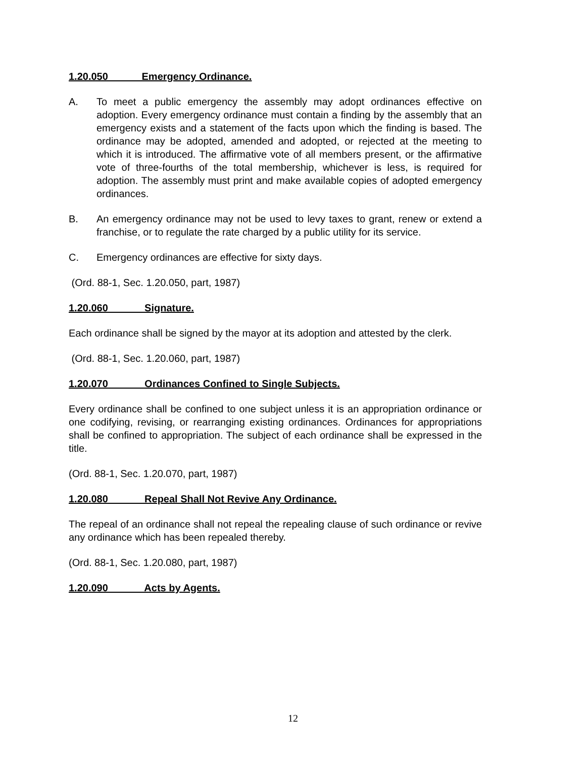1.20.050 Emergency Ordinance.
A. To meet a public emergency the assembly may adopt ordinances effective on adoption. Every emergency ordinance must contain a finding by the assembly that an emergency exists and a statement of the facts upon which the finding is based. The ordinance may be adopted, amended and adopted, or rejected at the meeting to which it is introduced. The affirmative vote of all members present, or the affirmative vote of three-fourths of the total membership, whichever is less, is required for adoption. The assembly must print and make available copies of adopted emergency ordinances.
B. An emergency ordinance may not be used to levy taxes to grant, renew or extend a franchise, or to regulate the rate charged by a public utility for its service.
C. Emergency ordinances are effective for sixty days.
(Ord. 88-1, Sec. 1.20.050, part, 1987)
1.20.060 Signature.
Each ordinance shall be signed by the mayor at its adoption and attested by the clerk.
(Ord. 88-1, Sec. 1.20.060, part, 1987)
1.20.070 Ordinances Confined to Single Subjects.
Every ordinance shall be confined to one subject unless it is an appropriation ordinance or one codifying, revising, or rearranging existing ordinances. Ordinances for appropriations shall be confined to appropriation. The subject of each ordinance shall be expressed in the title.
(Ord. 88-1, Sec. 1.20.070, part, 1987)
1.20.080 Repeal Shall Not Revive Any Ordinance.
The repeal of an ordinance shall not repeal the repealing clause of such ordinance or revive any ordinance which has been repealed thereby.
(Ord. 88-1, Sec. 1.20.080, part, 1987)
1.20.090 Acts by Agents.
12